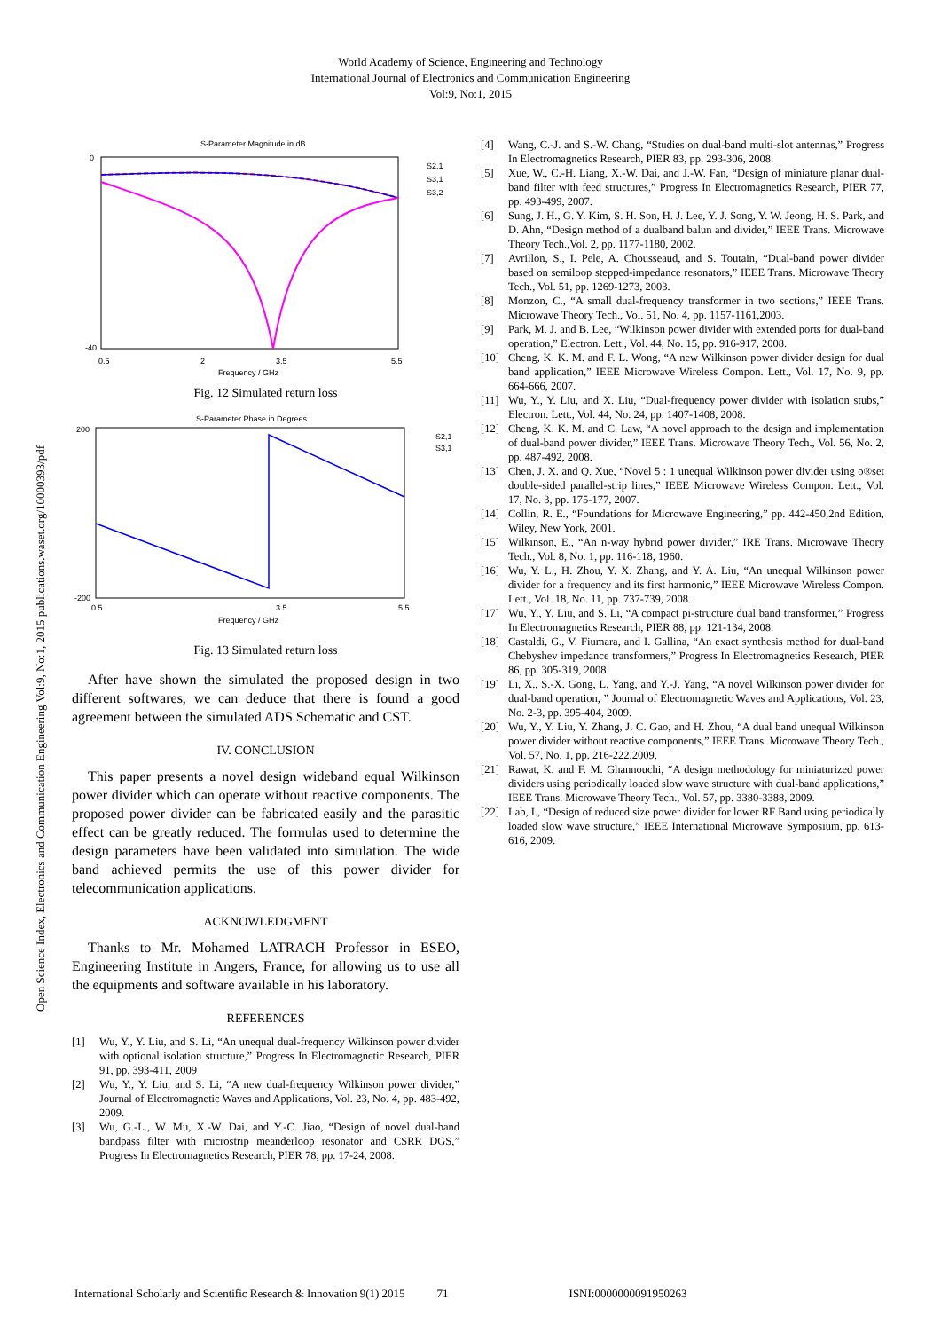World Academy of Science, Engineering and Technology
International Journal of Electronics and Communication Engineering
Vol:9, No:1, 2015
Open Science Index, Electronics and Communication Engineering Vol:9, No:1, 2015 publications.waset.org/10000393/pdf
S-Parameter Magnitude in dB
0
-40
S2,1
S3,1
S3,2
0.5
2
3.5
5.5
Frequency / GHz
Fig. 12 Simulated return loss
S-Parameter Phase in Degrees
200
-200
S2,1
S3,1
0.5
3.5
5.5
Frequency / GHz
Fig. 13 Simulated return loss
After have shown the simulated the proposed design in two different softwares, we can deduce that there is found a good agreement between the simulated ADS Schematic and CST.
IV. CONCLUSION
This paper presents a novel design wideband equal Wilkinson power divider which can operate without reactive components. The proposed power divider can be fabricated easily and the parasitic effect can be greatly reduced. The formulas used to determine the design parameters have been validated into simulation. The wide band achieved permits the use of this power divider for telecommunication applications.
ACKNOWLEDGMENT
Thanks to Mr. Mohamed LATRACH Professor in ESEO, Engineering Institute in Angers, France, for allowing us to use all the equipments and software available in his laboratory.
REFERENCES
[1] Wu, Y., Y. Liu, and S. Li, “An unequal dual-frequency Wilkinson power divider with optional isolation structure,” Progress In Electromagnetic Research, PIER 91, pp. 393-411, 2009
[2] Wu, Y., Y. Liu, and S. Li, “A new dual-frequency Wilkinson power divider,” Journal of Electromagnetic Waves and Applications, Vol. 23, No. 4, pp. 483-492, 2009.
[3] Wu, G.-L., W. Mu, X.-W. Dai, and Y.-C. Jiao, “Design of novel dual-band bandpass filter with microstrip meanderloop resonator and CSRR DGS,” Progress In Electromagnetics Research, PIER 78, pp. 17-24, 2008.
[4] Wang, C.-J. and S.-W. Chang, “Studies on dual-band multi-slot antennas,” Progress In Electromagnetics Research, PIER 83, pp. 293-306, 2008.
[5] Xue, W., C.-H. Liang, X.-W. Dai, and J.-W. Fan, “Design of miniature planar dual-band filter with feed structures,” Progress In Electromagnetics Research, PIER 77, pp. 493-499, 2007.
[6] Sung, J. H., G. Y. Kim, S. H. Son, H. J. Lee, Y. J. Song, Y. W. Jeong, H. S. Park, and D. Ahn, “Design method of a dualband balun and divider,” IEEE Trans. Microwave Theory Tech.,Vol. 2, pp. 1177-1180, 2002.
[7] Avrillon, S., I. Pele, A. Chousseaud, and S. Toutain, “Dual-band power divider based on semiloop stepped-impedance resonators,” IEEE Trans. Microwave Theory Tech., Vol. 51, pp. 1269-1273, 2003.
[8] Monzon, C., “A small dual-frequency transformer in two sections,” IEEE Trans. Microwave Theory Tech., Vol. 51, No. 4, pp. 1157-1161,2003.
[9] Park, M. J. and B. Lee, “Wilkinson power divider with extended ports for dual-band operation,” Electron. Lett., Vol. 44, No. 15, pp. 916-917, 2008.
[10] Cheng, K. K. M. and F. L. Wong, “A new Wilkinson power divider design for dual band application,” IEEE Microwave Wireless Compon. Lett., Vol. 17, No. 9, pp. 664-666, 2007.
[11] Wu, Y., Y. Liu, and X. Liu, “Dual-frequency power divider with isolation stubs,” Electron. Lett., Vol. 44, No. 24, pp. 1407-1408, 2008.
[12] Cheng, K. K. M. and C. Law, “A novel approach to the design and implementation of dual-band power divider,” IEEE Trans. Microwave Theory Tech., Vol. 56, No. 2, pp. 487-492, 2008.
[13] Chen, J. X. and Q. Xue, “Novel 5 : 1 unequal Wilkinson power divider using o®set double-sided parallel-strip lines,” IEEE Microwave Wireless Compon. Lett., Vol. 17, No. 3, pp. 175-177, 2007.
[14] Collin, R. E., “Foundations for Microwave Engineering,” pp. 442-450,2nd Edition, Wiley, New York, 2001.
[15] Wilkinson, E., “An n-way hybrid power divider,” IRE Trans. Microwave Theory Tech., Vol. 8, No. 1, pp. 116-118, 1960.
[16] Wu, Y. L., H. Zhou, Y. X. Zhang, and Y. A. Liu, “An unequal Wilkinson power divider for a frequency and its first harmonic,” IEEE Microwave Wireless Compon. Lett., Vol. 18, No. 11, pp. 737-739, 2008.
[17] Wu, Y., Y. Liu, and S. Li, “A compact pi-structure dual band transformer,” Progress In Electromagnetics Research, PIER 88, pp. 121-134, 2008.
[18] Castaldi, G., V. Fiumara, and I. Gallina, “An exact synthesis method for dual-band Chebyshev impedance transformers,” Progress In Electromagnetics Research, PIER 86, pp. 305-319, 2008.
[19] Li, X., S.-X. Gong, L. Yang, and Y.-J. Yang, “A novel Wilkinson power divider for dual-band operation, ” Journal of Electromagnetic Waves and Applications, Vol. 23, No. 2-3, pp. 395-404, 2009.
[20] Wu, Y., Y. Liu, Y. Zhang, J. C. Gao, and H. Zhou, “A dual band unequal Wilkinson power divider without reactive components,” IEEE Trans. Microwave Theory Tech., Vol. 57, No. 1, pp. 216-222,2009.
[21] Rawat, K. and F. M. Ghannouchi, “A design methodology for miniaturized power dividers using periodically loaded slow wave structure with dual-band applications,” IEEE Trans. Microwave Theory Tech., Vol. 57, pp. 3380-3388, 2009.
[22] Lab, I., “Design of reduced size power divider for lower RF Band using periodically loaded slow wave structure,” IEEE International Microwave Symposium, pp. 613-616, 2009.
International Scholarly and Scientific Research & Innovation 9(1) 2015 71 ISNI:0000000091950263